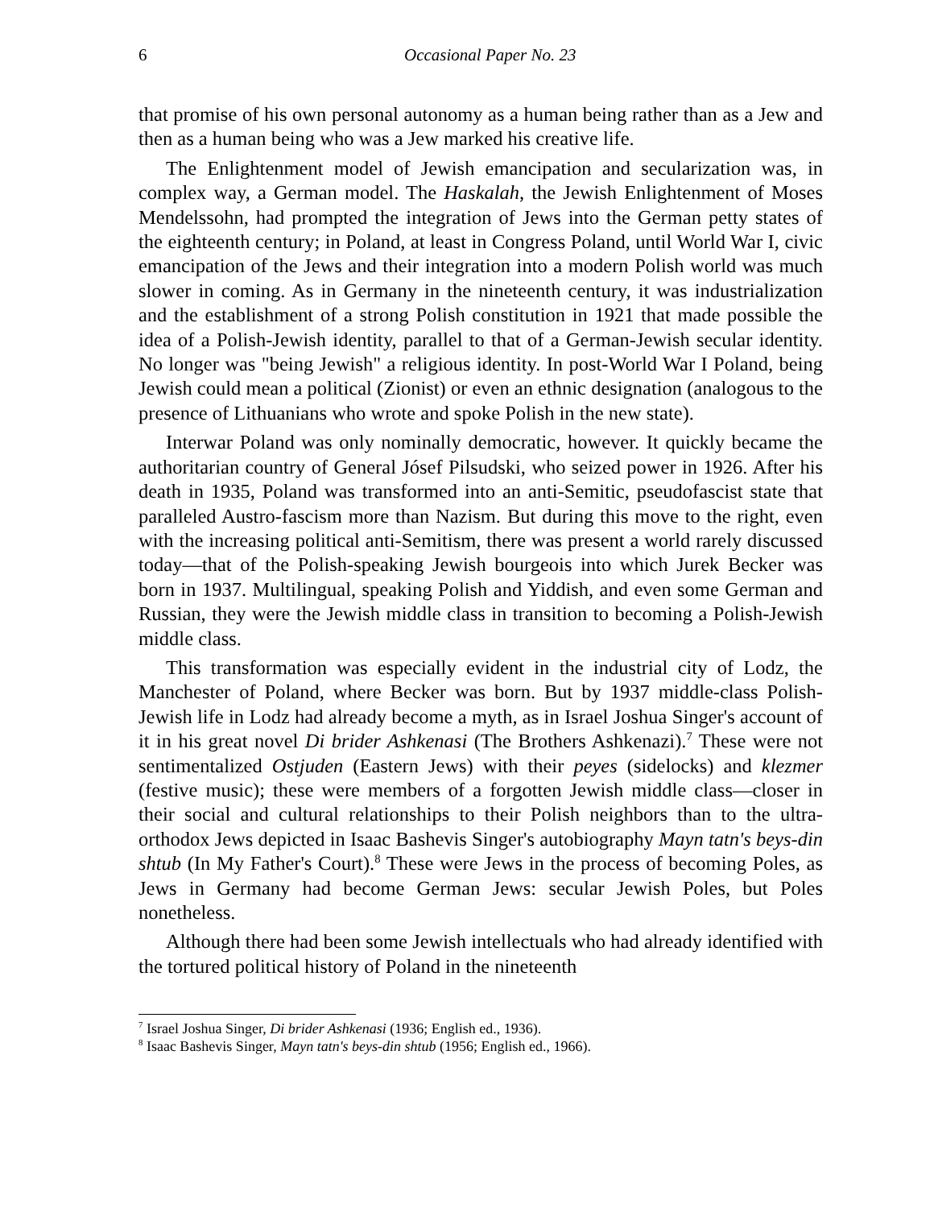6 Occasional Paper No. 23
that promise of his own personal autonomy as a human being rather than as a Jew and then as a human being who was a Jew marked his creative life.
The Enlightenment model of Jewish emancipation and secularization was, in complex way, a German model. The Haskalah, the Jewish Enlightenment of Moses Mendelssohn, had prompted the integration of Jews into the German petty states of the eighteenth century; in Poland, at least in Congress Poland, until World War I, civic emancipation of the Jews and their integration into a modern Polish world was much slower in coming. As in Germany in the nineteenth century, it was industrialization and the establishment of a strong Polish constitution in 1921 that made possible the idea of a Polish-Jewish identity, parallel to that of a German-Jewish secular identity. No longer was "being Jewish" a religious identity. In post-World War I Poland, being Jewish could mean a political (Zionist) or even an ethnic designation (analogous to the presence of Lithuanians who wrote and spoke Polish in the new state).
Interwar Poland was only nominally democratic, however. It quickly became the authoritarian country of General Jósef Pilsudski, who seized power in 1926. After his death in 1935, Poland was transformed into an anti-Semitic, pseudofascist state that paralleled Austro-fascism more than Nazism. But during this move to the right, even with the increasing political anti-Semitism, there was present a world rarely discussed today—that of the Polish-speaking Jewish bourgeois into which Jurek Becker was born in 1937. Multilingual, speaking Polish and Yiddish, and even some German and Russian, they were the Jewish middle class in transition to becoming a Polish-Jewish middle class.
This transformation was especially evident in the industrial city of Lodz, the Manchester of Poland, where Becker was born. But by 1937 middle-class Polish-Jewish life in Lodz had already become a myth, as in Israel Joshua Singer's account of it in his great novel Di brider Ashkenasi (The Brothers Ashkenazi).<sup>7</sup> These were not sentimentalized Ostjuden (Eastern Jews) with their peyes (sidelocks) and klezmer (festive music); these were members of a forgotten Jewish middle class—closer in their social and cultural relationships to their Polish neighbors than to the ultra-orthodox Jews depicted in Isaac Bashevis Singer's autobiography Mayn tatn's beys-din shtub (In My Father's Court).<sup>8</sup> These were Jews in the process of becoming Poles, as Jews in Germany had become German Jews: secular Jewish Poles, but Poles nonetheless.
Although there had been some Jewish intellectuals who had already identified with the tortured political history of Poland in the nineteenth
<sup>7</sup> Israel Joshua Singer, Di brider Ashkenasi (1936; English ed., 1936).
<sup>8</sup> Isaac Bashevis Singer, Mayn tatn's beys-din shtub (1956; English ed., 1966).